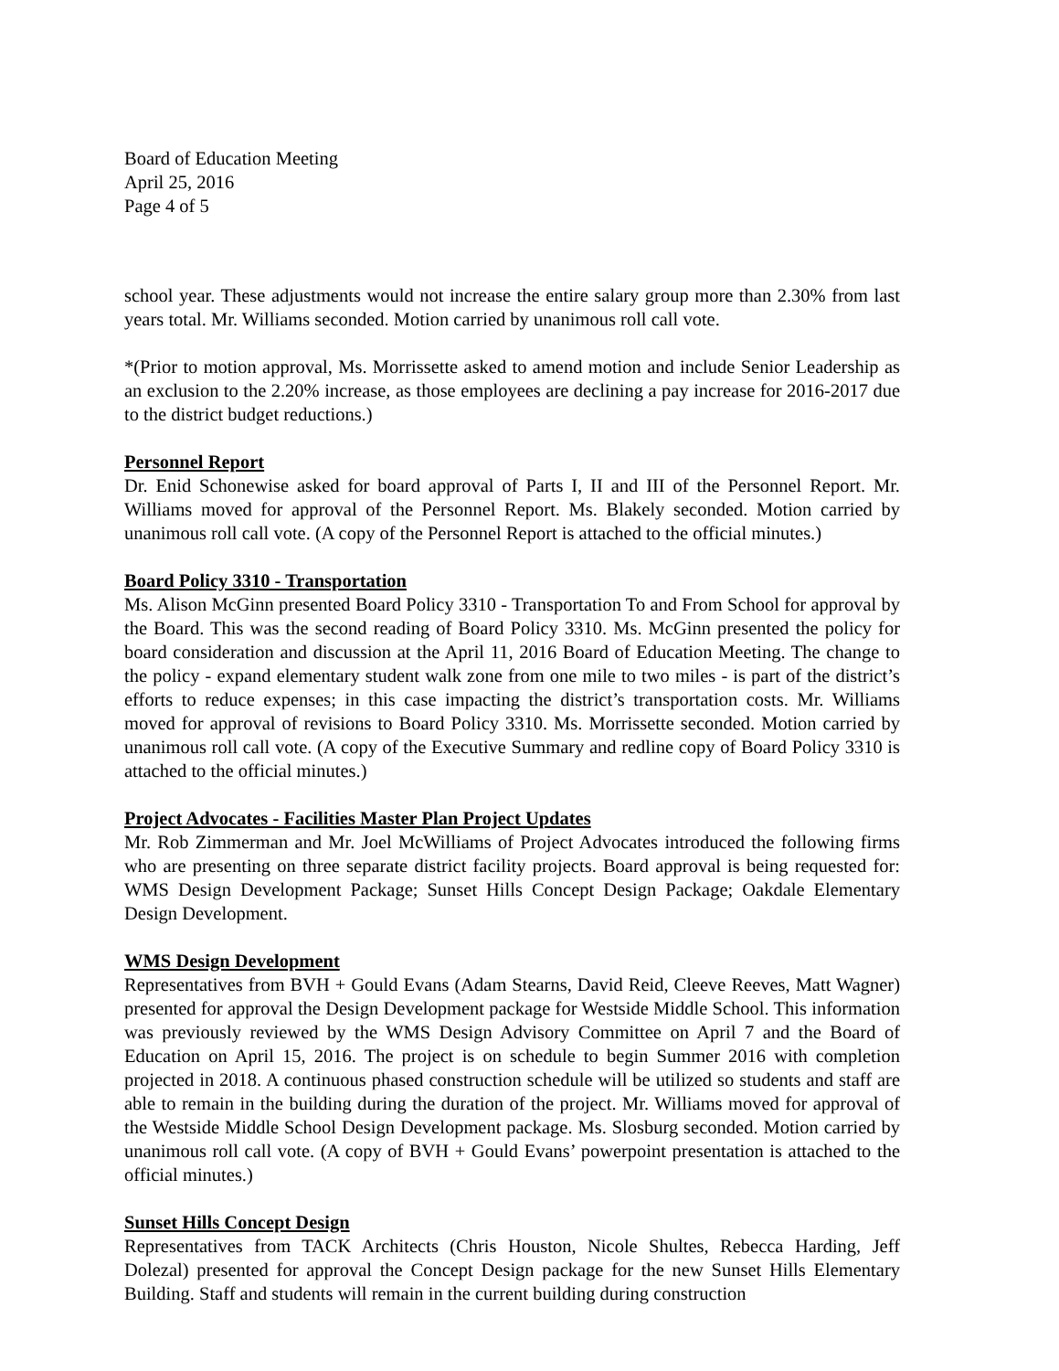Board of Education Meeting
April 25, 2016
Page 4 of 5
school year. These adjustments would not increase the entire salary group more than 2.30% from last years total. Mr. Williams seconded. Motion carried by unanimous roll call vote.
*(Prior to motion approval, Ms. Morrissette asked to amend motion and include Senior Leadership as an exclusion to the 2.20% increase, as those employees are declining a pay increase for 2016-2017 due to the district budget reductions.)
Personnel Report
Dr. Enid Schonewise asked for board approval of Parts I, II and III of the Personnel Report. Mr. Williams moved for approval of the Personnel Report. Ms. Blakely seconded. Motion carried by unanimous roll call vote. (A copy of the Personnel Report is attached to the official minutes.)
Board Policy 3310 - Transportation
Ms. Alison McGinn presented Board Policy 3310 - Transportation To and From School for approval by the Board. This was the second reading of Board Policy 3310. Ms. McGinn presented the policy for board consideration and discussion at the April 11, 2016 Board of Education Meeting. The change to the policy - expand elementary student walk zone from one mile to two miles - is part of the district’s efforts to reduce expenses; in this case impacting the district’s transportation costs. Mr. Williams moved for approval of revisions to Board Policy 3310. Ms. Morrissette seconded. Motion carried by unanimous roll call vote. (A copy of the Executive Summary and redline copy of Board Policy 3310 is attached to the official minutes.)
Project Advocates - Facilities Master Plan Project Updates
Mr. Rob Zimmerman and Mr. Joel McWilliams of Project Advocates introduced the following firms who are presenting on three separate district facility projects. Board approval is being requested for: WMS Design Development Package; Sunset Hills Concept Design Package; Oakdale Elementary Design Development.
WMS Design Development
Representatives from BVH + Gould Evans (Adam Stearns, David Reid, Cleeve Reeves, Matt Wagner) presented for approval the Design Development package for Westside Middle School. This information was previously reviewed by the WMS Design Advisory Committee on April 7 and the Board of Education on April 15, 2016. The project is on schedule to begin Summer 2016 with completion projected in 2018. A continuous phased construction schedule will be utilized so students and staff are able to remain in the building during the duration of the project. Mr. Williams moved for approval of the Westside Middle School Design Development package. Ms. Slosburg seconded. Motion carried by unanimous roll call vote. (A copy of BVH + Gould Evans’ powerpoint presentation is attached to the official minutes.)
Sunset Hills Concept Design
Representatives from TACK Architects (Chris Houston, Nicole Shultes, Rebecca Harding, Jeff Dolezal) presented for approval the Concept Design package for the new Sunset Hills Elementary Building. Staff and students will remain in the current building during construction